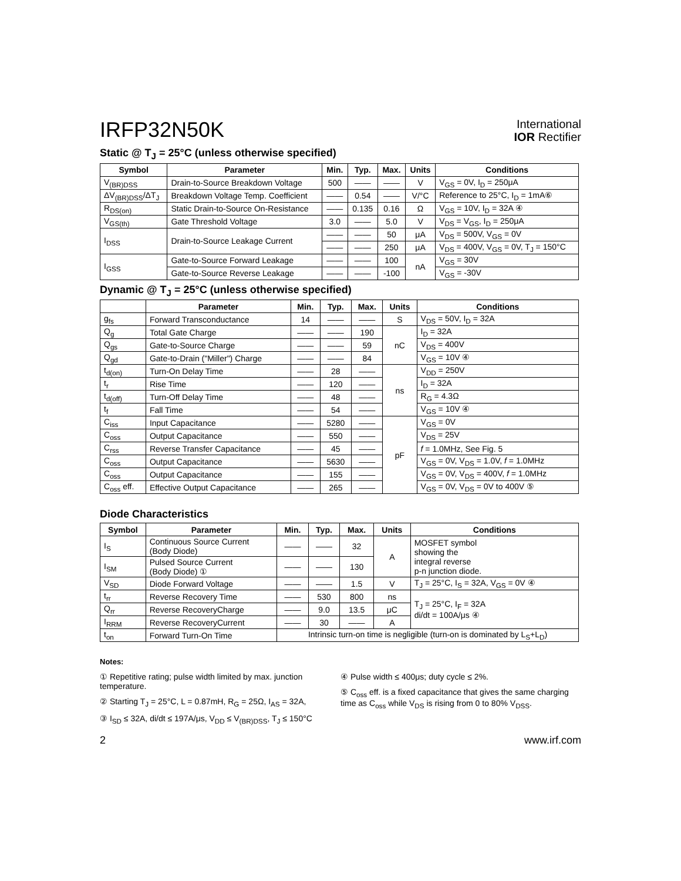IRFP32N50K
International
IOR Rectifier
Static @ T<sub>J</sub> = 25°C (unless otherwise specified)
| Symbol | Parameter | Min. | Typ. | Max. | Units | Conditions |
| --- | --- | --- | --- | --- | --- | --- |
| V<sub>(BR)DSS</sub> | Drain-to-Source Breakdown Voltage | 500 | —— | —— | V | V<sub>GS</sub> = 0V, I<sub>D</sub> = 250μA |
| ΔV<sub>(BR)DSS</sub>/ΔT<sub>J</sub> | Breakdown Voltage Temp. Coefficient | —— | 0.54 | —— | V/°C | Reference to 25°C, I<sub>D</sub> = 1mA⑥ |
| R<sub>DS(on)</sub> | Static Drain-to-Source On-Resistance | —— | 0.135 | 0.16 | Ω | V<sub>GS</sub> = 10V, I<sub>D</sub> = 32A ④ |
| V<sub>GS(th)</sub> | Gate Threshold Voltage | 3.0 | —— | 5.0 | V | V<sub>DS</sub> = V<sub>GS</sub>, I<sub>D</sub> = 250μA |
| I<sub>DSS</sub> | Drain-to-Source Leakage Current | —— | —— | 50 | μA | V<sub>DS</sub> = 500V, V<sub>GS</sub> = 0V |
| | | —— | —— | 250 | μA | V<sub>DS</sub> = 400V, V<sub>GS</sub> = 0V, T<sub>J</sub> = 150°C |
| I<sub>GSS</sub> | Gate-to-Source Forward Leakage | —— | —— | 100 | nA | V<sub>GS</sub> = 30V |
| | Gate-to-Source Reverse Leakage | —— | —— | -100 | | V<sub>GS</sub> = -30V |
Dynamic @ T<sub>J</sub> = 25°C (unless otherwise specified)
| | Parameter | Min. | Typ. | Max. | Units | Conditions |
| --- | --- | --- | --- | --- | --- | --- |
| g<sub>fs</sub> | Forward Transconductance | 14 | —— | —— | S | V<sub>DS</sub> = 50V, I<sub>D</sub> = 32A |
| Q<sub>g</sub> | Total Gate Charge | —— | —— | 190 | nC | I<sub>D</sub> = 32A |
| Q<sub>gs</sub> | Gate-to-Source Charge | —— | —— | 59 | | V<sub>DS</sub> = 400V |
| Q<sub>gd</sub> | Gate-to-Drain ("Miller") Charge | —— | —— | 84 | | V<sub>GS</sub> = 10V ④ |
| t<sub>d(on)</sub> | Turn-On Delay Time | —— | 28 | —— | ns | V<sub>DD</sub> = 250V |
| t<sub>r</sub> | Rise Time | —— | 120 | —— | | I<sub>D</sub> = 32A |
| t<sub>d(off)</sub> | Turn-Off Delay Time | —— | 48 | —— | | R<sub>G</sub> = 4.3Ω |
| t<sub>f</sub> | Fall Time | —— | 54 | —— | | V<sub>GS</sub> = 10V ④ |
| C<sub>iss</sub> | Input Capacitance | —— | 5280 | —— | pF | V<sub>GS</sub> = 0V |
| C<sub>oss</sub> | Output Capacitance | —— | 550 | —— | | V<sub>DS</sub> = 25V |
| C<sub>rss</sub> | Reverse Transfer Capacitance | —— | 45 | —— | | f = 1.0MHz, See Fig. 5 |
| C<sub>oss</sub> | Output Capacitance | —— | 5630 | —— | | V<sub>GS</sub> = 0V, V<sub>DS</sub> = 1.0V, f = 1.0MHz |
| C<sub>oss</sub> | Output Capacitance | —— | 155 | —— | | V<sub>GS</sub> = 0V, V<sub>DS</sub> = 400V, f = 1.0MHz |
| C<sub>oss</sub> eff. | Effective Output Capacitance | —— | 265 | —— | | V<sub>GS</sub> = 0V, V<sub>DS</sub> = 0V to 400V ⑤ |
Diode Characteristics
| Symbol | Parameter | Min. | Typ. | Max. | Units | Conditions |
| --- | --- | --- | --- | --- | --- | --- |
| I<sub>S</sub> | Continuous Source Current (Body Diode) | —— | —— | 32 | A | MOSFET symbol showing the integral reverse p-n junction diode. |
| I<sub>SM</sub> | Pulsed Source Current (Body Diode) ① | —— | —— | 130 | | |
| V<sub>SD</sub> | Diode Forward Voltage | —— | —— | 1.5 | V | T<sub>J</sub> = 25°C, I<sub>S</sub> = 32A, V<sub>GS</sub> = 0V ④ |
| t<sub>rr</sub> | Reverse Recovery Time | —— | 530 | 800 | ns | T<sub>J</sub> = 25°C, I<sub>F</sub> = 32A di/dt = 100A/μs ④ |
| Q<sub>rr</sub> | Reverse RecoveryCharge | —— | 9.0 | 13.5 | μC | |
| I<sub>RRM</sub> | Reverse RecoveryCurrent | —— | 30 | —— | A | |
| t<sub>on</sub> | Forward Turn-On Time | Intrinsic turn-on time is negligible (turn-on is dominated by L<sub>S</sub>+L<sub>D</sub>) | | | | |
Notes:
① Repetitive rating; pulse width limited by max. junction temperature.
② Starting T<sub>J</sub> = 25°C, L = 0.87mH, R<sub>G</sub> = 25Ω, I<sub>AS</sub> = 32A,
③ I<sub>SD</sub> ≤ 32A, di/dt ≤ 197A/μs, V<sub>DD</sub> ≤ V<sub>(BR)DSS</sub>, T<sub>J</sub> ≤ 150°C
④ Pulse width ≤ 400μs; duty cycle ≤ 2%.
⑤ C<sub>oss</sub> eff. is a fixed capacitance that gives the same charging time as C<sub>oss</sub> while V<sub>DS</sub> is rising from 0 to 80% V<sub>DSS</sub>.
2 www.irf.com